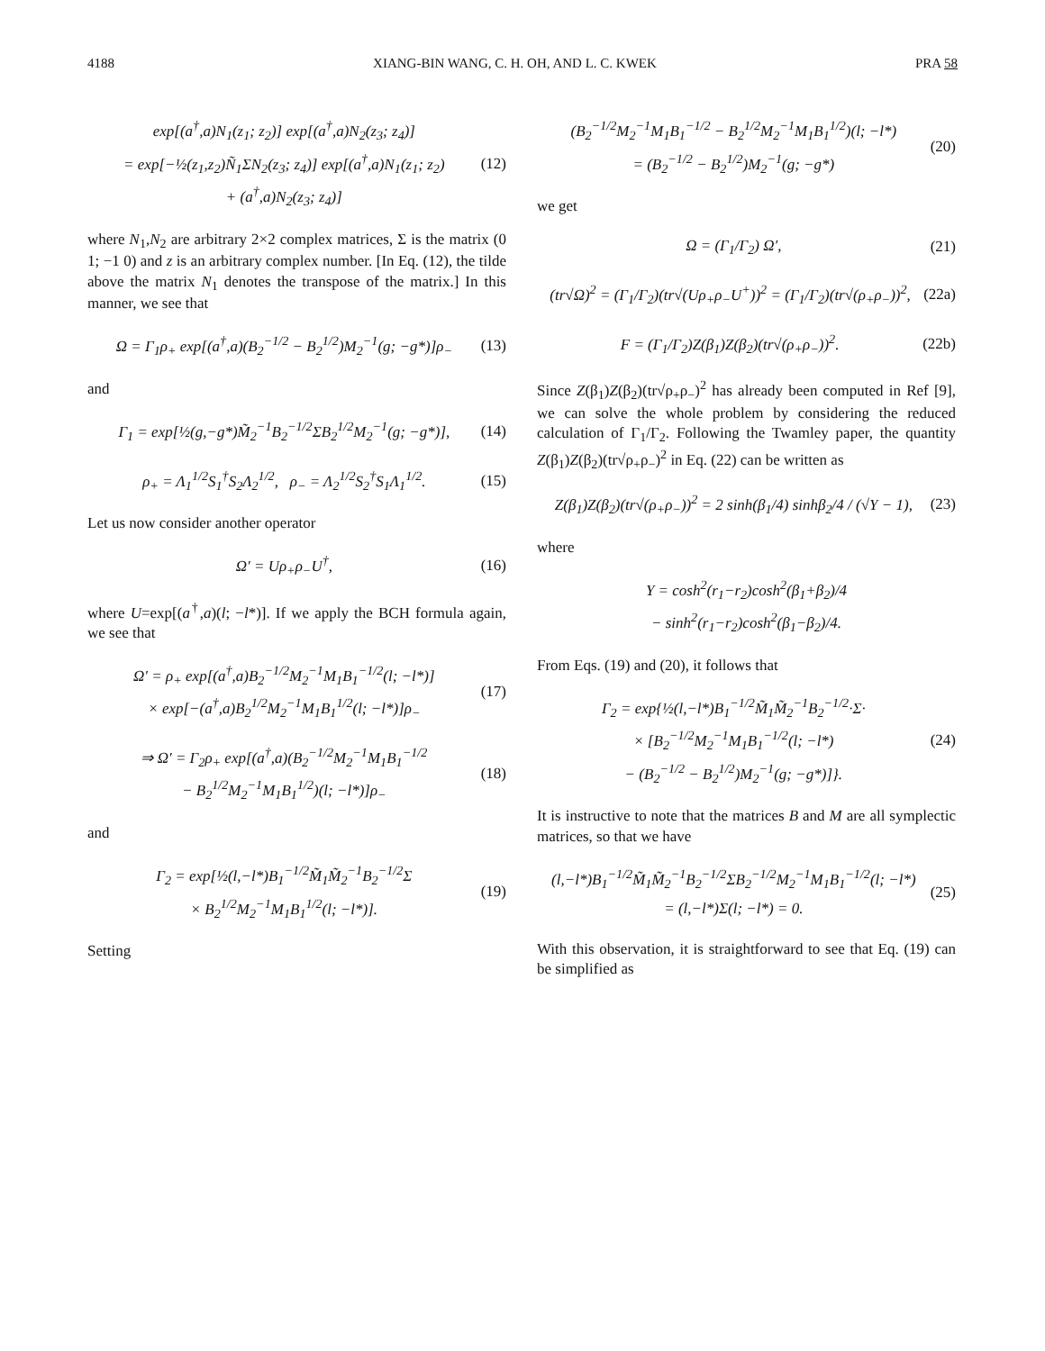4188 XIANG-BIN WANG, C. H. OH, AND L. C. KWEK PRA 58
exp[(a<sup>†</sup>,a)N<sub>1</sub>(z<sub>1</sub>; z<sub>2</sub>)] exp[(a<sup>†</sup>,a)N<sub>2</sub>(z<sub>3</sub>; z<sub>4</sub>)]
= exp[−½(z<sub>1</sub>,z<sub>2</sub>)Ñ<sub>1</sub>ΣN<sub>2</sub>(z<sub>3</sub>; z<sub>4</sub>)] exp[(a<sup>†</sup>,a)N<sub>1</sub>(z<sub>1</sub>; z<sub>2</sub>)
+ (a<sup>†</sup>,a)N<sub>2</sub>(z<sub>3</sub>; z<sub>4</sub>)]
(12)
where N<sub>1</sub>,N<sub>2</sub> are arbitrary 2×2 complex matrices, Σ is the matrix (0 1; −1 0) and z is an arbitrary complex number. [In Eq. (12), the tilde above the matrix N<sub>1</sub> denotes the transpose of the matrix.] In this manner, we see that
Ω = Γ<sub>1</sub>ρ<sub>+</sub> exp[(a<sup>†</sup>,a)(B<sub>2</sub><sup>−1/2</sup> − B<sub>2</sub><sup>1/2</sup>)M<sub>2</sub><sup>−1</sup>(g; −g*)]ρ<sub>−</sub>
(13)
and
Γ<sub>1</sub> = exp[½(g,−g*)M̃<sub>2</sub><sup>−1</sup>B<sub>2</sub><sup>−1/2</sup>ΣB<sub>2</sub><sup>1/2</sup>M<sub>2</sub><sup>−1</sup>(g; −g*)],
(14)
ρ<sub>+</sub> = Λ<sub>1</sub><sup>1/2</sup>S<sub>1</sub><sup>†</sup>S<sub>2</sub>Λ<sub>2</sub><sup>1/2</sup>, ρ<sub>−</sub> = Λ<sub>2</sub><sup>1/2</sup>S<sub>2</sub><sup>†</sup>S<sub>1</sub>Λ<sub>1</sub><sup>1/2</sup>.
(15)
Let us now consider another operator
Ω′ = Uρ<sub>+</sub>ρ<sub>−</sub>U<sup>†</sup>, (16)
where U=exp[(a<sup>†</sup>,a)(l; −l*)]. If we apply the BCH formula again, we see that
Ω′ = ρ<sub>+</sub> exp[(a<sup>†</sup>,a)B<sub>2</sub><sup>−1/2</sup>M<sub>2</sub><sup>−1</sup>M<sub>1</sub>B<sub>1</sub><sup>−1/2</sup>(l; −l*)]
× exp[−(a<sup>†</sup>,a)B<sub>2</sub><sup>1/2</sup>M<sub>2</sub><sup>−1</sup>M<sub>1</sub>B<sub>1</sub><sup>1/2</sup>(l; −l*)]ρ<sub>−</sub>
(17)
⇒ Ω′ = Γ<sub>2</sub>ρ<sub>+</sub> exp[(a<sup>†</sup>,a)(B<sub>2</sub><sup>−1/2</sup>M<sub>2</sub><sup>−1</sup>M<sub>1</sub>B<sub>1</sub><sup>−1/2</sup>
− B<sub>2</sub><sup>1/2</sup>M<sub>2</sub><sup>−1</sup>M<sub>1</sub>B<sub>1</sub><sup>1/2</sup>)(l; −l*)]ρ<sub>−</sub>
(18)
and
Γ<sub>2</sub> = exp[½(l,−l*)B<sub>1</sub><sup>−1/2</sup>M̃<sub>1</sub>M̃<sub>2</sub><sup>−1</sup>B<sub>2</sub><sup>−1/2</sup>Σ
× B<sub>2</sub><sup>1/2</sup>M<sub>2</sub><sup>−1</sup>M<sub>1</sub>B<sub>1</sub><sup>1/2</sup>(l; −l*)].
(19)
Setting
(B<sub>2</sub><sup>−1/2</sup>M<sub>2</sub><sup>−1</sup>M<sub>1</sub>B<sub>1</sub><sup>−1/2</sup> − B<sub>2</sub><sup>1/2</sup>M<sub>2</sub><sup>−1</sup>M<sub>1</sub>B<sub>1</sub><sup>1/2</sup>)(l; −l*)
= (B<sub>2</sub><sup>−1/2</sup> − B<sub>2</sub><sup>1/2</sup>)M<sub>2</sub><sup>−1</sup>(g; −g*)
(20)
we get
Ω = (Γ<sub>1</sub>/Γ<sub>2</sub>) Ω′, (21)
(tr√Ω)<sup>2</sup> = (Γ<sub>1</sub>/Γ<sub>2</sub>)(tr√(Uρ<sub>+</sub>ρ<sub>−</sub>U<sup>+</sup>))<sup>2</sup> = (Γ<sub>1</sub>/Γ<sub>2</sub>)(tr√(ρ<sub>+</sub>ρ<sub>−</sub>))<sup>2</sup>,
(22a)
F = (Γ<sub>1</sub>/Γ<sub>2</sub>)Z(β<sub>1</sub>)Z(β<sub>2</sub>)(tr√(ρ<sub>+</sub>ρ<sub>−</sub>))<sup>2</sup>.
(22b)
Since Z(β<sub>1</sub>)Z(β<sub>2</sub>)(tr√ρ<sub>+</sub>ρ<sub>−</sub>)<sup>2</sup> has already been computed in Ref [9], we can solve the whole problem by considering the reduced calculation of Γ<sub>1</sub>/Γ<sub>2</sub>. Following the Twamley paper, the quantity Z(β<sub>1</sub>)Z(β<sub>2</sub>)(tr√ρ<sub>+</sub>ρ<sub>−</sub>)<sup>2</sup> in Eq. (22) can be written as
Z(β<sub>1</sub>)Z(β<sub>2</sub>)(tr√(ρ<sub>+</sub>ρ<sub>−</sub>))<sup>2</sup> = 2 sinh(β<sub>1</sub>/4) sinhβ<sub>2</sub>/4 / (√Y − 1),
(23)
where
Y = cosh<sup>2</sup>(r<sub>1</sub>−r<sub>2</sub>)cosh<sup>2</sup>(β<sub>1</sub>+β<sub>2</sub>)/4
− sinh<sup>2</sup>(r<sub>1</sub>−r<sub>2</sub>)cosh<sup>2</sup>(β<sub>1</sub>−β<sub>2</sub>)/4.
From Eqs. (19) and (20), it follows that
Γ<sub>2</sub> = exp{½(l,−l*)B<sub>1</sub><sup>−1/2</sup>M̃<sub>1</sub>M̃<sub>2</sub><sup>−1</sup>B<sub>2</sub><sup>−1/2</sup>·Σ·
× [B<sub>2</sub><sup>−1/2</sup>M<sub>2</sub><sup>−1</sup>M<sub>1</sub>B<sub>1</sub><sup>−1/2</sup>(l; −l*)
− (B<sub>2</sub><sup>−1/2</sup> − B<sub>2</sub><sup>1/2</sup>)M<sub>2</sub><sup>−1</sup>(g; −g*)]}.
(24)
It is instructive to note that the matrices B and M are all symplectic matrices, so that we have
(l,−l*)B<sub>1</sub><sup>−1/2</sup>M̃<sub>1</sub>M̃<sub>2</sub><sup>−1</sup>B<sub>2</sub><sup>−1/2</sup>ΣB<sub>2</sub><sup>−1/2</sup>M<sub>2</sub><sup>−1</sup>M<sub>1</sub>B<sub>1</sub><sup>−1/2</sup>(l; −l*)
= (l,−l*)Σ(l; −l*) = 0.
(25)
With this observation, it is straightforward to see that Eq. (19) can be simplified as